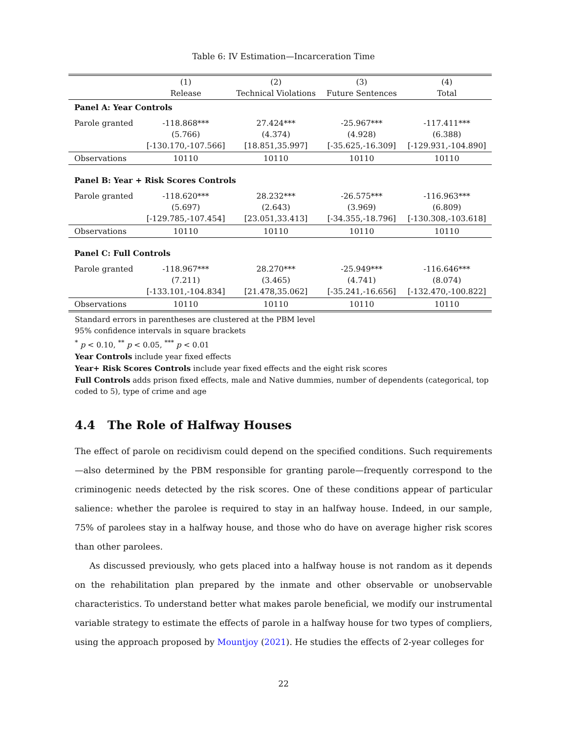Table 6: IV Estimation—Incarceration Time
| | (1) Release | (2) Technical Violations | (3) Future Sentences | (4) Total |
| --- | --- | --- | --- | --- |
| Panel A: Year Controls | | | | |
| Parole granted | -118.868*** (5.766) [-130.170,-107.566] | 27.424*** (4.374) [18.851,35.997] | -25.967*** (4.928) [-35.625,-16.309] | -117.411*** (6.388) [-129.931,-104.890] |
| Observations | 10110 | 10110 | 10110 | 10110 |
| Panel B: Year + Risk Scores Controls | | | | |
| Parole granted | -118.620*** (5.697) [-129.785,-107.454] | 28.232*** (2.643) [23.051,33.413] | -26.575*** (3.969) [-34.355,-18.796] | -116.963*** (6.809) [-130.308,-103.618] |
| Observations | 10110 | 10110 | 10110 | 10110 |
| Panel C: Full Controls | | | | |
| Parole granted | -118.967*** (7.211) [-133.101,-104.834] | 28.270*** (3.465) [21.478,35.062] | -25.949*** (4.741) [-35.241,-16.656] | -116.646*** (8.074) [-132.470,-100.822] |
| Observations | 10110 | 10110 | 10110 | 10110 |
Standard errors in parentheses are clustered at the PBM level
95% confidence intervals in square brackets
<sup>*</sup> p < 0.10, <sup>**</sup> p < 0.05, <sup>***</sup> p < 0.01
Year Controls include year fixed effects
Year+ Risk Scores Controls include year fixed effects and the eight risk scores
Full Controls adds prison fixed effects, male and Native dummies, number of dependents (categorical, top coded to 5), type of crime and age
4.4 The Role of Halfway Houses
The effect of parole on recidivism could depend on the specified conditions. Such requirements—also determined by the PBM responsible for granting parole—frequently correspond to the criminogenic needs detected by the risk scores. One of these conditions appear of particular salience: whether the parolee is required to stay in an halfway house. Indeed, in our sample, 75% of parolees stay in a halfway house, and those who do have on average higher risk scores than other parolees.
As discussed previously, who gets placed into a halfway house is not random as it depends on the rehabilitation plan prepared by the inmate and other observable or unobservable characteristics. To understand better what makes parole beneficial, we modify our instrumental variable strategy to estimate the effects of parole in a halfway house for two types of compliers, using the approach proposed by Mountjoy (2021). He studies the effects of 2-year colleges for
22